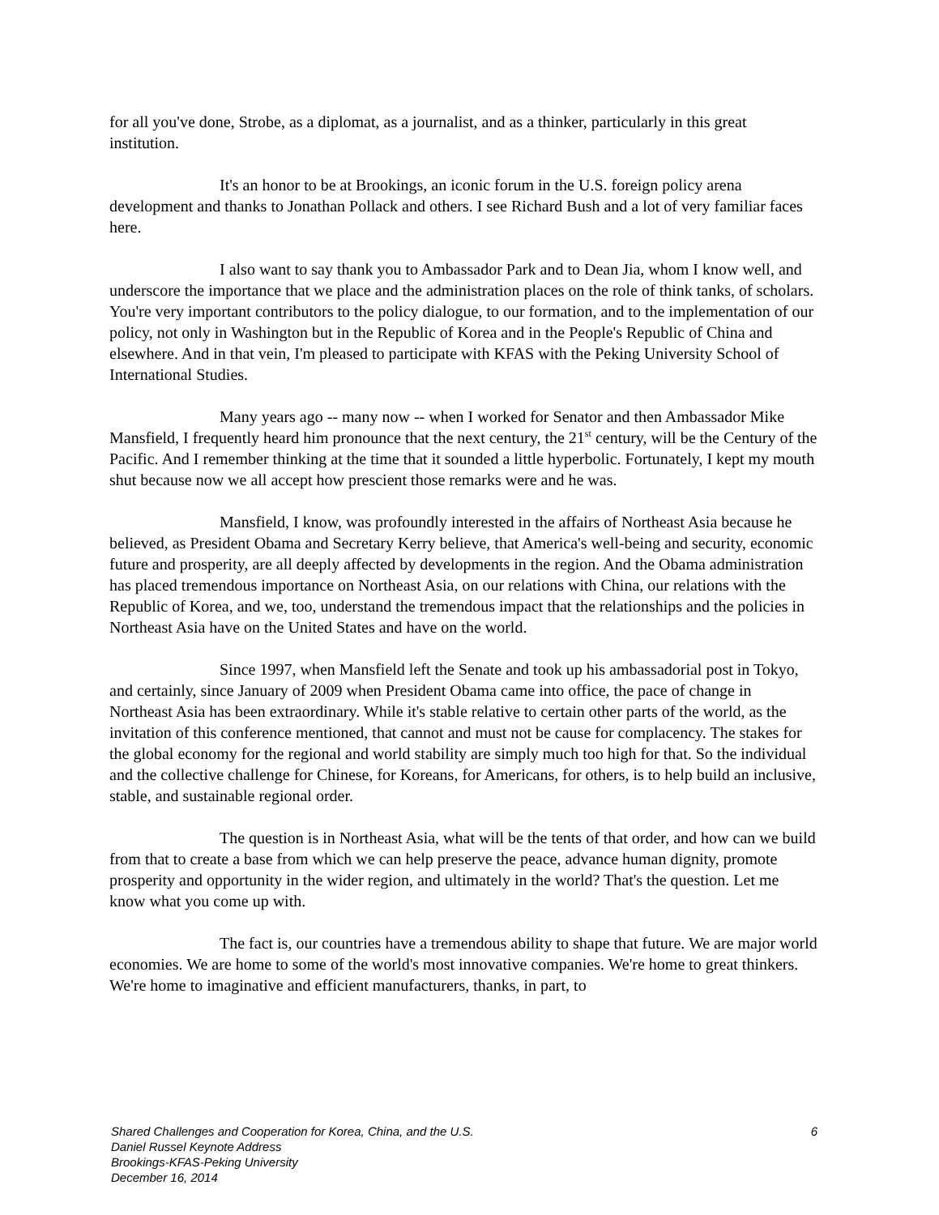for all you've done, Strobe, as a diplomat, as a journalist, and as a thinker, particularly in this great institution.
It's an honor to be at Brookings, an iconic forum in the U.S. foreign policy arena development and thanks to Jonathan Pollack and others. I see Richard Bush and a lot of very familiar faces here.
I also want to say thank you to Ambassador Park and to Dean Jia, whom I know well, and underscore the importance that we place and the administration places on the role of think tanks, of scholars. You're very important contributors to the policy dialogue, to our formation, and to the implementation of our policy, not only in Washington but in the Republic of Korea and in the People's Republic of China and elsewhere. And in that vein, I'm pleased to participate with KFAS with the Peking University School of International Studies.
Many years ago -- many now -- when I worked for Senator and then Ambassador Mike Mansfield, I frequently heard him pronounce that the next century, the 21<sup>st</sup> century, will be the Century of the Pacific. And I remember thinking at the time that it sounded a little hyperbolic. Fortunately, I kept my mouth shut because now we all accept how prescient those remarks were and he was.
Mansfield, I know, was profoundly interested in the affairs of Northeast Asia because he believed, as President Obama and Secretary Kerry believe, that America's well-being and security, economic future and prosperity, are all deeply affected by developments in the region. And the Obama administration has placed tremendous importance on Northeast Asia, on our relations with China, our relations with the Republic of Korea, and we, too, understand the tremendous impact that the relationships and the policies in Northeast Asia have on the United States and have on the world.
Since 1997, when Mansfield left the Senate and took up his ambassadorial post in Tokyo, and certainly, since January of 2009 when President Obama came into office, the pace of change in Northeast Asia has been extraordinary. While it's stable relative to certain other parts of the world, as the invitation of this conference mentioned, that cannot and must not be cause for complacency. The stakes for the global economy for the regional and world stability are simply much too high for that. So the individual and the collective challenge for Chinese, for Koreans, for Americans, for others, is to help build an inclusive, stable, and sustainable regional order.
The question is in Northeast Asia, what will be the tents of that order, and how can we build from that to create a base from which we can help preserve the peace, advance human dignity, promote prosperity and opportunity in the wider region, and ultimately in the world? That's the question. Let me know what you come up with.
The fact is, our countries have a tremendous ability to shape that future. We are major world economies. We are home to some of the world's most innovative companies. We're home to great thinkers. We're home to imaginative and efficient manufacturers, thanks, in part, to
6 Shared Challenges and Cooperation for Korea, China, and the U.S.
Daniel Russel Keynote Address
Brookings-KFAS-Peking University
December 16, 2014